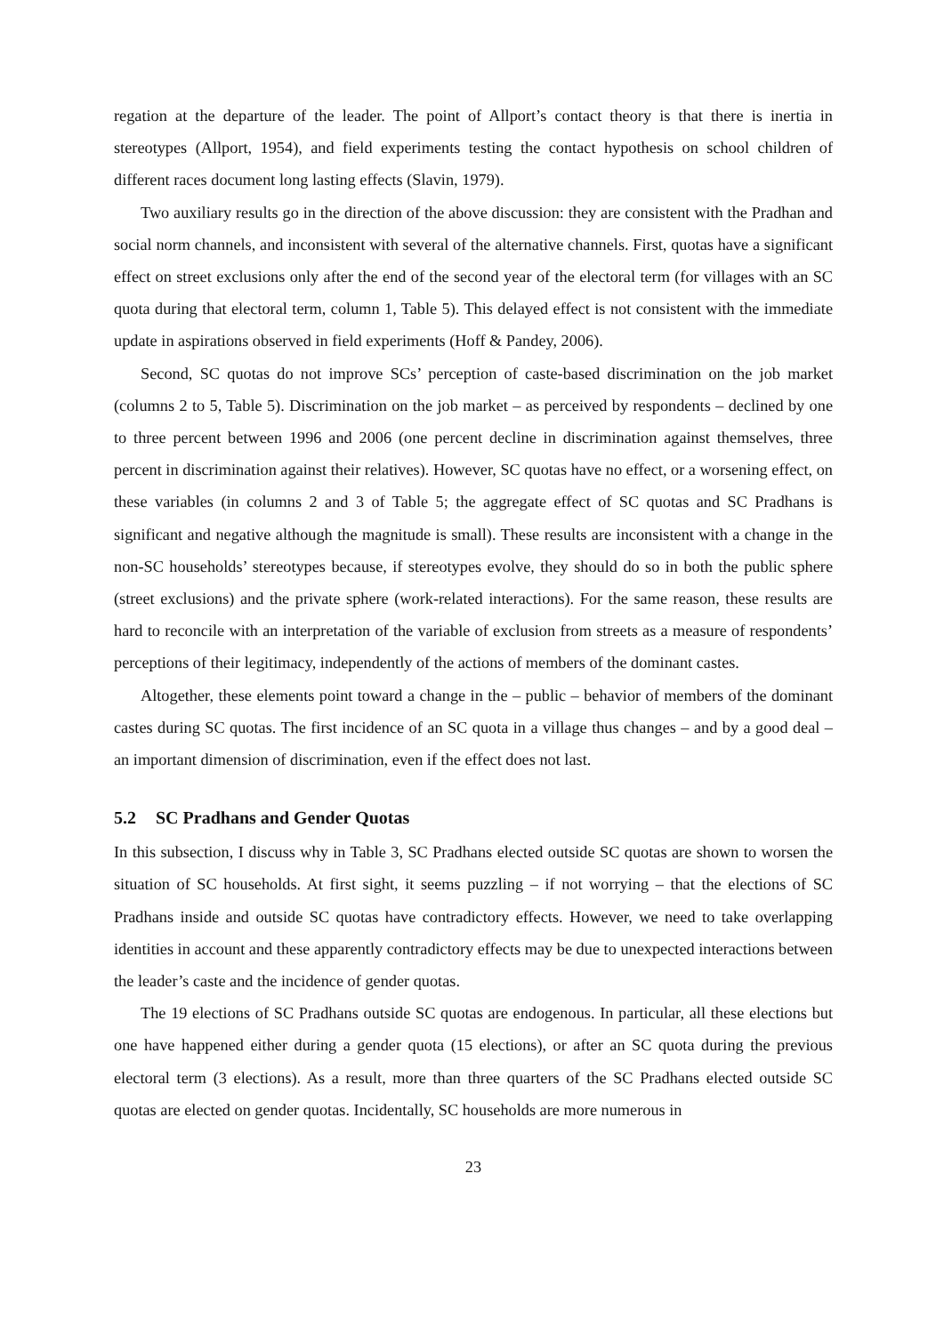regation at the departure of the leader. The point of Allport’s contact theory is that there is inertia in stereotypes (Allport, 1954), and field experiments testing the contact hypothesis on school children of different races document long lasting effects (Slavin, 1979).
Two auxiliary results go in the direction of the above discussion: they are consistent with the Pradhan and social norm channels, and inconsistent with several of the alternative channels. First, quotas have a significant effect on street exclusions only after the end of the second year of the electoral term (for villages with an SC quota during that electoral term, column 1, Table 5). This delayed effect is not consistent with the immediate update in aspirations observed in field experiments (Hoff & Pandey, 2006).
Second, SC quotas do not improve SCs’ perception of caste-based discrimination on the job market (columns 2 to 5, Table 5). Discrimination on the job market – as perceived by respondents – declined by one to three percent between 1996 and 2006 (one percent decline in discrimination against themselves, three percent in discrimination against their relatives). However, SC quotas have no effect, or a worsening effect, on these variables (in columns 2 and 3 of Table 5; the aggregate effect of SC quotas and SC Pradhans is significant and negative although the magnitude is small). These results are inconsistent with a change in the non-SC households’ stereotypes because, if stereotypes evolve, they should do so in both the public sphere (street exclusions) and the private sphere (work-related interactions). For the same reason, these results are hard to reconcile with an interpretation of the variable of exclusion from streets as a measure of respondents’ perceptions of their legitimacy, independently of the actions of members of the dominant castes.
Altogether, these elements point toward a change in the – public – behavior of members of the dominant castes during SC quotas. The first incidence of an SC quota in a village thus changes – and by a good deal – an important dimension of discrimination, even if the effect does not last.
5.2 SC Pradhans and Gender Quotas
In this subsection, I discuss why in Table 3, SC Pradhans elected outside SC quotas are shown to worsen the situation of SC households. At first sight, it seems puzzling – if not worrying – that the elections of SC Pradhans inside and outside SC quotas have contradictory effects. However, we need to take overlapping identities in account and these apparently contradictory effects may be due to unexpected interactions between the leader’s caste and the incidence of gender quotas.
The 19 elections of SC Pradhans outside SC quotas are endogenous. In particular, all these elections but one have happened either during a gender quota (15 elections), or after an SC quota during the previous electoral term (3 elections). As a result, more than three quarters of the SC Pradhans elected outside SC quotas are elected on gender quotas. Incidentally, SC households are more numerous in
23